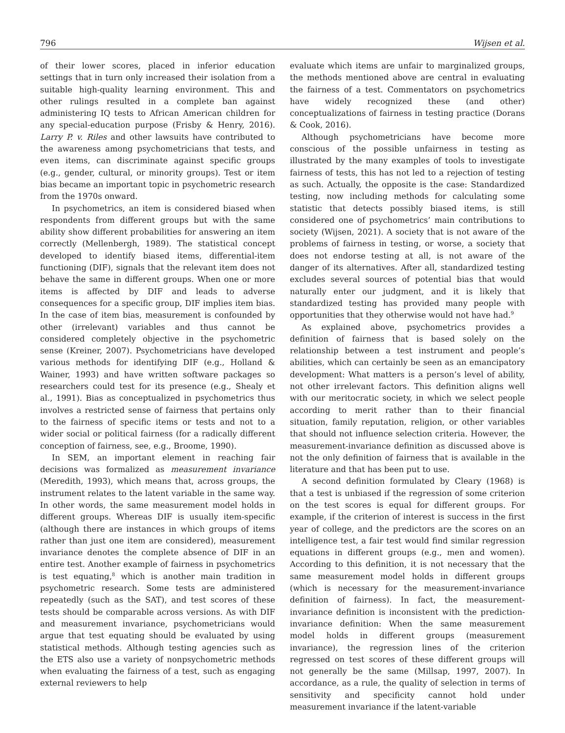796 Wijsen et al.
of their lower scores, placed in inferior education settings that in turn only increased their isolation from a suitable high-quality learning environment. This and other rulings resulted in a complete ban against administering IQ tests to African American children for any special-education purpose (Frisby & Henry, 2016). Larry P. v. Riles and other lawsuits have contributed to the awareness among psychometricians that tests, and even items, can discriminate against specific groups (e.g., gender, cultural, or minority groups). Test or item bias became an important topic in psychometric research from the 1970s onward.
In psychometrics, an item is considered biased when respondents from different groups but with the same ability show different probabilities for answering an item correctly (Mellenbergh, 1989). The statistical concept developed to identify biased items, differential-item functioning (DIF), signals that the relevant item does not behave the same in different groups. When one or more items is affected by DIF and leads to adverse consequences for a specific group, DIF implies item bias. In the case of item bias, measurement is confounded by other (irrelevant) variables and thus cannot be considered completely objective in the psychometric sense (Kreiner, 2007). Psychometricians have developed various methods for identifying DIF (e.g., Holland & Wainer, 1993) and have written software packages so researchers could test for its presence (e.g., Shealy et al., 1991). Bias as conceptualized in psychometrics thus involves a restricted sense of fairness that pertains only to the fairness of specific items or tests and not to a wider social or political fairness (for a radically different conception of fairness, see, e.g., Broome, 1990).
In SEM, an important element in reaching fair decisions was formalized as measurement invariance (Meredith, 1993), which means that, across groups, the instrument relates to the latent variable in the same way. In other words, the same measurement model holds in different groups. Whereas DIF is usually item-specific (although there are instances in which groups of items rather than just one item are considered), measurement invariance denotes the complete absence of DIF in an entire test. Another example of fairness in psychometrics is test equating,<sup>8</sup> which is another main tradition in psychometric research. Some tests are administered repeatedly (such as the SAT), and test scores of these tests should be comparable across versions. As with DIF and measurement invariance, psychometricians would argue that test equating should be evaluated by using statistical methods. Although testing agencies such as the ETS also use a variety of nonpsychometric methods when evaluating the fairness of a test, such as engaging external reviewers to help
evaluate which items are unfair to marginalized groups, the methods mentioned above are central in evaluating the fairness of a test. Commentators on psychometrics have widely recognized these (and other) conceptualizations of fairness in testing practice (Dorans & Cook, 2016).
Although psychometricians have become more conscious of the possible unfairness in testing as illustrated by the many examples of tools to investigate fairness of tests, this has not led to a rejection of testing as such. Actually, the opposite is the case: Standardized testing, now including methods for calculating some statistic that detects possibly biased items, is still considered one of psychometrics’ main contributions to society (Wijsen, 2021). A society that is not aware of the problems of fairness in testing, or worse, a society that does not endorse testing at all, is not aware of the danger of its alternatives. After all, standardized testing excludes several sources of potential bias that would naturally enter our judgment, and it is likely that standardized testing has provided many people with opportunities that they otherwise would not have had.<sup>9</sup>
As explained above, psychometrics provides a definition of fairness that is based solely on the relationship between a test instrument and people’s abilities, which can certainly be seen as an emancipatory development: What matters is a person’s level of ability, not other irrelevant factors. This definition aligns well with our meritocratic society, in which we select people according to merit rather than to their financial situation, family reputation, religion, or other variables that should not influence selection criteria. However, the measurement-invariance definition as discussed above is not the only definition of fairness that is available in the literature and that has been put to use.
A second definition formulated by Cleary (1968) is that a test is unbiased if the regression of some criterion on the test scores is equal for different groups. For example, if the criterion of interest is success in the first year of college, and the predictors are the scores on an intelligence test, a fair test would find similar regression equations in different groups (e.g., men and women). According to this definition, it is not necessary that the same measurement model holds in different groups (which is necessary for the measurement-invariance definition of fairness). In fact, the measurement-invariance definition is inconsistent with the prediction-invariance definition: When the same measurement model holds in different groups (measurement invariance), the regression lines of the criterion regressed on test scores of these different groups will not generally be the same (Millsap, 1997, 2007). In accordance, as a rule, the quality of selection in terms of sensitivity and specificity cannot hold under measurement invariance if the latent-variable